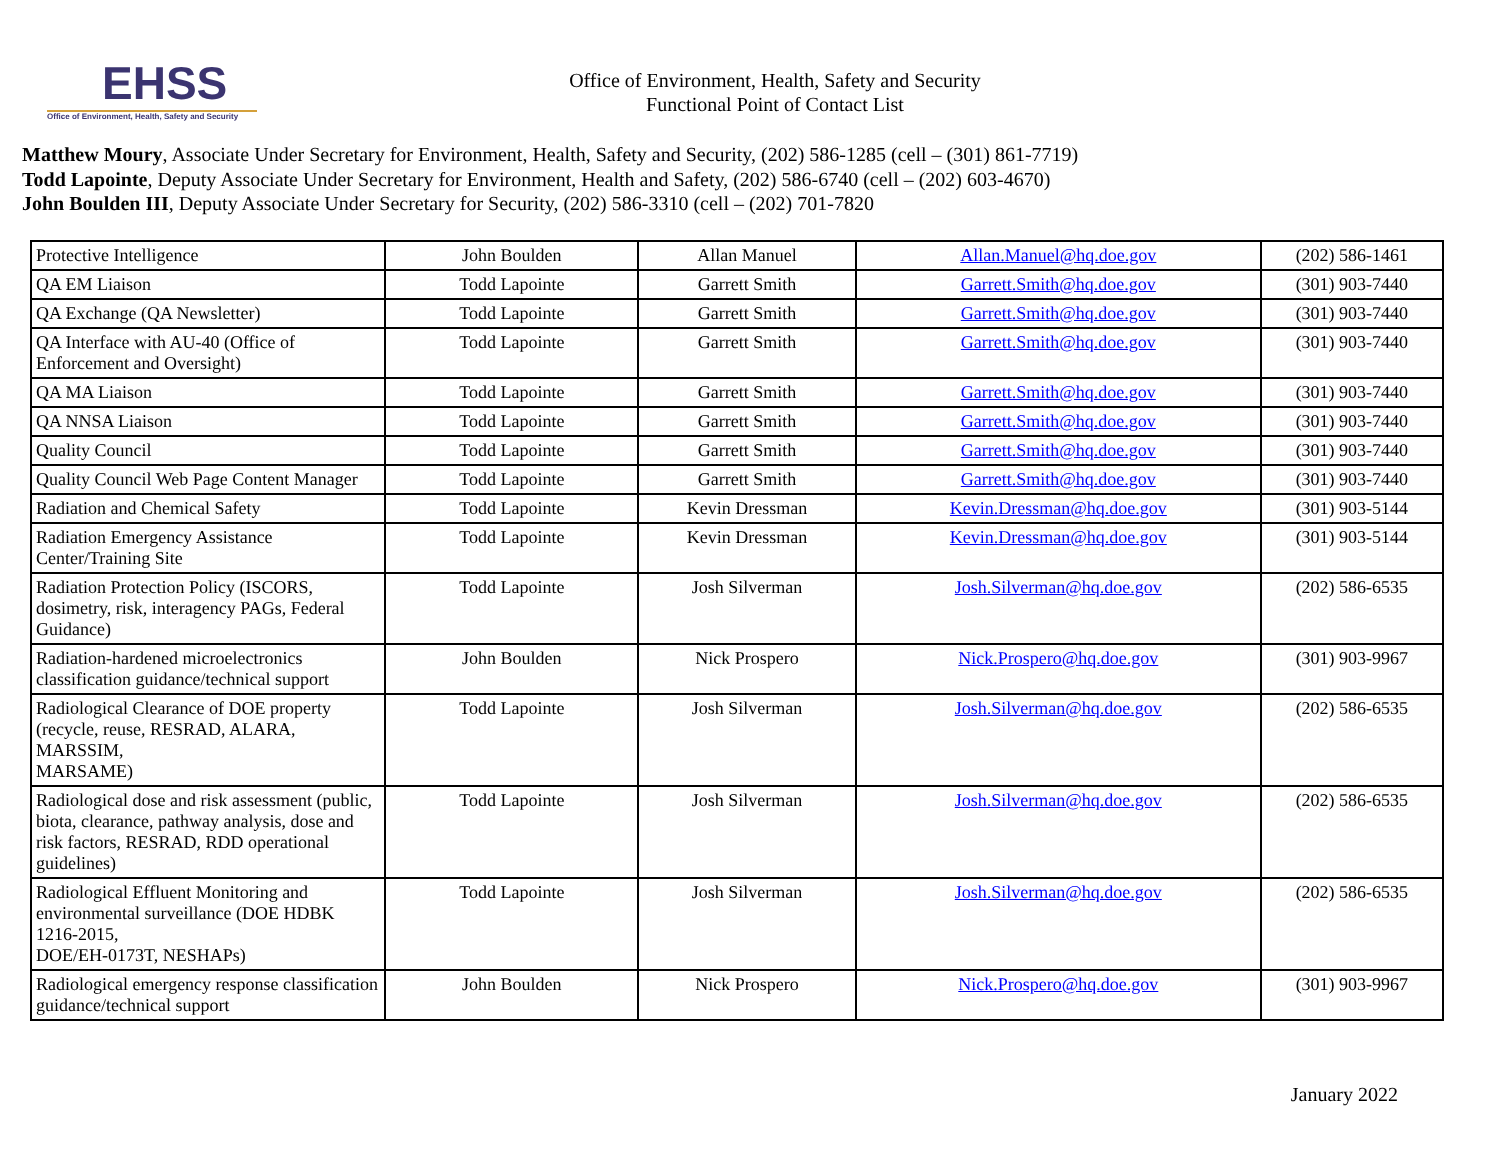EHSS
Office of Environment, Health, Safety and Security
Office of Environment, Health, Safety and Security
Functional Point of Contact List
Matthew Moury, Associate Under Secretary for Environment, Health, Safety and Security, (202) 586-1285 (cell – (301) 861-7719)
Todd Lapointe, Deputy Associate Under Secretary for Environment, Health and Safety, (202) 586-6740 (cell – (202) 603-4670)
John Boulden III, Deputy Associate Under Secretary for Security, (202) 586-3310 (cell – (202) 701-7820
| Protective Intelligence | John Boulden | Allan Manuel | Allan.Manuel@hq.doe.gov | (202) 586-1461 |
| QA EM Liaison | Todd Lapointe | Garrett Smith | Garrett.Smith@hq.doe.gov | (301) 903-7440 |
| QA Exchange (QA Newsletter) | Todd Lapointe | Garrett Smith | Garrett.Smith@hq.doe.gov | (301) 903-7440 |
| QA Interface with AU-40 (Office of Enforcement and Oversight) | Todd Lapointe | Garrett Smith | Garrett.Smith@hq.doe.gov | (301) 903-7440 |
| QA MA Liaison | Todd Lapointe | Garrett Smith | Garrett.Smith@hq.doe.gov | (301) 903-7440 |
| QA NNSA Liaison | Todd Lapointe | Garrett Smith | Garrett.Smith@hq.doe.gov | (301) 903-7440 |
| Quality Council | Todd Lapointe | Garrett Smith | Garrett.Smith@hq.doe.gov | (301) 903-7440 |
| Quality Council Web Page Content Manager | Todd Lapointe | Garrett Smith | Garrett.Smith@hq.doe.gov | (301) 903-7440 |
| Radiation and Chemical Safety | Todd Lapointe | Kevin Dressman | Kevin.Dressman@hq.doe.gov | (301) 903-5144 |
| Radiation Emergency Assistance Center/Training Site | Todd Lapointe | Kevin Dressman | Kevin.Dressman@hq.doe.gov | (301) 903-5144 |
| Radiation Protection Policy (ISCORS, dosimetry, risk, interagency PAGs, Federal Guidance) | Todd Lapointe | Josh Silverman | Josh.Silverman@hq.doe.gov | (202) 586-6535 |
| Radiation-hardened microelectronics classification guidance/technical support | John Boulden | Nick Prospero | Nick.Prospero@hq.doe.gov | (301) 903-9967 |
| Radiological Clearance of DOE property (recycle, reuse, RESRAD, ALARA, MARSSIM, MARSAME) | Todd Lapointe | Josh Silverman | Josh.Silverman@hq.doe.gov | (202) 586-6535 |
| Radiological dose and risk assessment (public, biota, clearance, pathway analysis, dose and risk factors, RESRAD, RDD operational guidelines) | Todd Lapointe | Josh Silverman | Josh.Silverman@hq.doe.gov | (202) 586-6535 |
| Radiological Effluent Monitoring and environmental surveillance (DOE HDBK 1216-2015, DOE/EH-0173T, NESHAPs) | Todd Lapointe | Josh Silverman | Josh.Silverman@hq.doe.gov | (202) 586-6535 |
| Radiological emergency response classification guidance/technical support | John Boulden | Nick Prospero | Nick.Prospero@hq.doe.gov | (301) 903-9967 |
January 2022